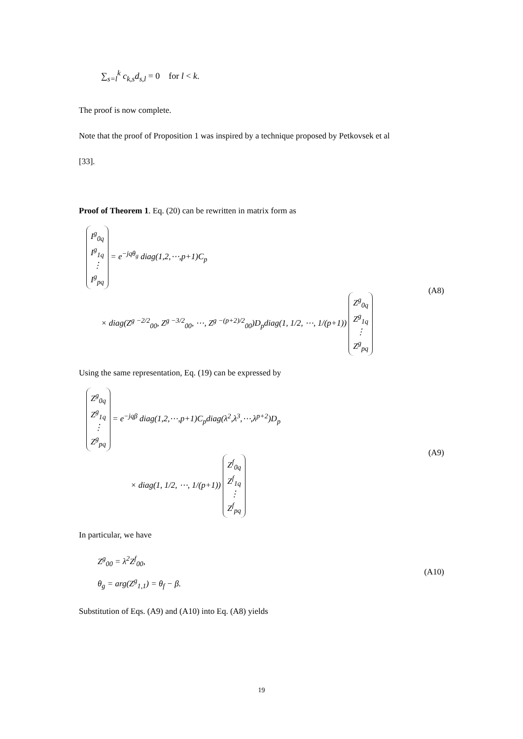∑<sub>s=l</sub><sup>k</sup> c<sub>k,s</sub>d<sub>s,l</sub> = 0 for l < k.
The proof is now complete.
Note that the proof of Proposition 1 was inspired by a technique proposed by Petkovsek et al
[33].
Proof of Theorem 1. Eq. (20) can be rewritten in matrix form as
I<sup>g</sup><sub>0q</sub> I<sup>g</sup><sub>1q</sub> ⋮ I<sup>g</sup><sub>pq</sub> = e<sup>−jqθ<sub>g</sub></sup> diag(1,2,⋯,p+1)C<sub>p</sub>
× diag(Z<sup>g −2/2</sup><sub>00</sub>, Z<sup>g −3/2</sup><sub>00</sub>, ⋯, Z<sup>g −(p+2)/2</sup><sub>00</sub>)D<sub>p</sub>diag(1, 1/2, ⋯, 1/(p+1)) Z<sup>g</sup><sub>0q</sub> Z<sup>g</sup><sub>1q</sub> ⋮ Z<sup>g</sup><sub>pq</sub>
(A8)
Using the same representation, Eq. (19) can be expressed by
Z<sup>g</sup><sub>0q</sub> Z<sup>g</sup><sub>1q</sub> ⋮ Z<sup>g</sup><sub>pq</sub> = e<sup>−jqβ</sup> diag(1,2,⋯,p+1)C<sub>p</sub>diag(λ<sup>2</sup>,λ<sup>3</sup>,⋯,λ<sup>p+2</sup>)D<sub>p</sub>
× diag(1, 1/2, ⋯, 1/(p+1)) Z<sup>f</sup><sub>0q</sub> Z<sup>f</sup><sub>1q</sub> ⋮ Z<sup>f</sup><sub>pq</sub>
(A9)
In particular, we have
Z<sup>g</sup><sub>00</sub> = λ<sup>2</sup>Z<sup>f</sup><sub>00</sub>,
θ<sub>g</sub> = arg(Z<sup>g</sup><sub>1,1</sub>) = θ<sub>f</sub> − β.
(A10)
Substitution of Eqs. (A9) and (A10) into Eq. (A8) yields
19